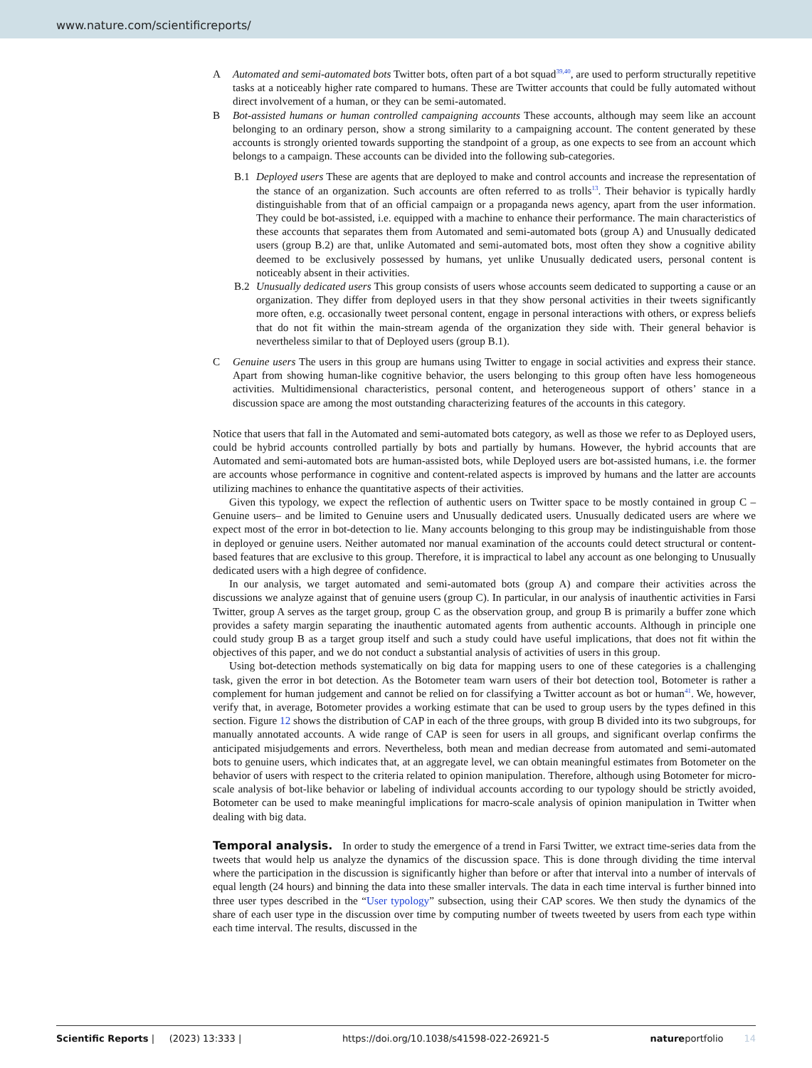www.nature.com/scientificreports/
A Automated and semi-automated bots Twitter bots, often part of a bot squad<sup>39,40</sup>, are used to perform structurally repetitive tasks at a noticeably higher rate compared to humans. These are Twitter accounts that could be fully automated without direct involvement of a human, or they can be semi-automated.
B Bot-assisted humans or human controlled campaigning accounts These accounts, although may seem like an account belonging to an ordinary person, show a strong similarity to a campaigning account. The content generated by these accounts is strongly oriented towards supporting the standpoint of a group, as one expects to see from an account which belongs to a campaign. These accounts can be divided into the following sub-categories.
B.1 Deployed users These are agents that are deployed to make and control accounts and increase the representation of the stance of an organization. Such accounts are often referred to as trolls<sup>13</sup>. Their behavior is typically hardly distinguishable from that of an official campaign or a propaganda news agency, apart from the user information. They could be bot-assisted, i.e. equipped with a machine to enhance their performance. The main characteristics of these accounts that separates them from Automated and semi-automated bots (group A) and Unusually dedicated users (group B.2) are that, unlike Automated and semi-automated bots, most often they show a cognitive ability deemed to be exclusively possessed by humans, yet unlike Unusually dedicated users, personal content is noticeably absent in their activities.
B.2 Unusually dedicated users This group consists of users whose accounts seem dedicated to supporting a cause or an organization. They differ from deployed users in that they show personal activities in their tweets significantly more often, e.g. occasionally tweet personal content, engage in personal interactions with others, or express beliefs that do not fit within the main-stream agenda of the organization they side with. Their general behavior is nevertheless similar to that of Deployed users (group B.1).
C Genuine users The users in this group are humans using Twitter to engage in social activities and express their stance. Apart from showing human-like cognitive behavior, the users belonging to this group often have less homogeneous activities. Multidimensional characteristics, personal content, and heterogeneous support of others’ stance in a discussion space are among the most outstanding characterizing features of the accounts in this category.
Notice that users that fall in the Automated and semi-automated bots category, as well as those we refer to as Deployed users, could be hybrid accounts controlled partially by bots and partially by humans. However, the hybrid accounts that are Automated and semi-automated bots are human-assisted bots, while Deployed users are bot-assisted humans, i.e. the former are accounts whose performance in cognitive and content-related aspects is improved by humans and the latter are accounts utilizing machines to enhance the quantitative aspects of their activities.
Given this typology, we expect the reflection of authentic users on Twitter space to be mostly contained in group C –Genuine users– and be limited to Genuine users and Unusually dedicated users. Unusually dedicated users are where we expect most of the error in bot-detection to lie. Many accounts belonging to this group may be indistinguishable from those in deployed or genuine users. Neither automated nor manual examination of the accounts could detect structural or content-based features that are exclusive to this group. Therefore, it is impractical to label any account as one belonging to Unusually dedicated users with a high degree of confidence.
In our analysis, we target automated and semi-automated bots (group A) and compare their activities across the discussions we analyze against that of genuine users (group C). In particular, in our analysis of inauthentic activities in Farsi Twitter, group A serves as the target group, group C as the observation group, and group B is primarily a buffer zone which provides a safety margin separating the inauthentic automated agents from authentic accounts. Although in principle one could study group B as a target group itself and such a study could have useful implications, that does not fit within the objectives of this paper, and we do not conduct a substantial analysis of activities of users in this group.
Using bot-detection methods systematically on big data for mapping users to one of these categories is a challenging task, given the error in bot detection. As the Botometer team warn users of their bot detection tool, Botometer is rather a complement for human judgement and cannot be relied on for classifying a Twitter account as bot or human<sup>41</sup>. We, however, verify that, in average, Botometer provides a working estimate that can be used to group users by the types defined in this section. Figure 12 shows the distribution of CAP in each of the three groups, with group B divided into its two subgroups, for manually annotated accounts. A wide range of CAP is seen for users in all groups, and significant overlap confirms the anticipated misjudgements and errors. Nevertheless, both mean and median decrease from automated and semi-automated bots to genuine users, which indicates that, at an aggregate level, we can obtain meaningful estimates from Botometer on the behavior of users with respect to the criteria related to opinion manipulation. Therefore, although using Botometer for micro-scale analysis of bot-like behavior or labeling of individual accounts according to our typology should be strictly avoided, Botometer can be used to make meaningful implications for macro-scale analysis of opinion manipulation in Twitter when dealing with big data.
Temporal analysis.
In order to study the emergence of a trend in Farsi Twitter, we extract time-series data from the tweets that would help us analyze the dynamics of the discussion space. This is done through dividing the time interval where the participation in the discussion is significantly higher than before or after that interval into a number of intervals of equal length (24 hours) and binning the data into these smaller intervals. The data in each time interval is further binned into three user types described in the “User typology” subsection, using their CAP scores. We then study the dynamics of the share of each user type in the discussion over time by computing number of tweets tweeted by users from each type within each time interval. The results, discussed in the
Scientific Reports | (2023) 13:333 | https://doi.org/10.1038/s41598-022-26921-5 natureportfolio 14